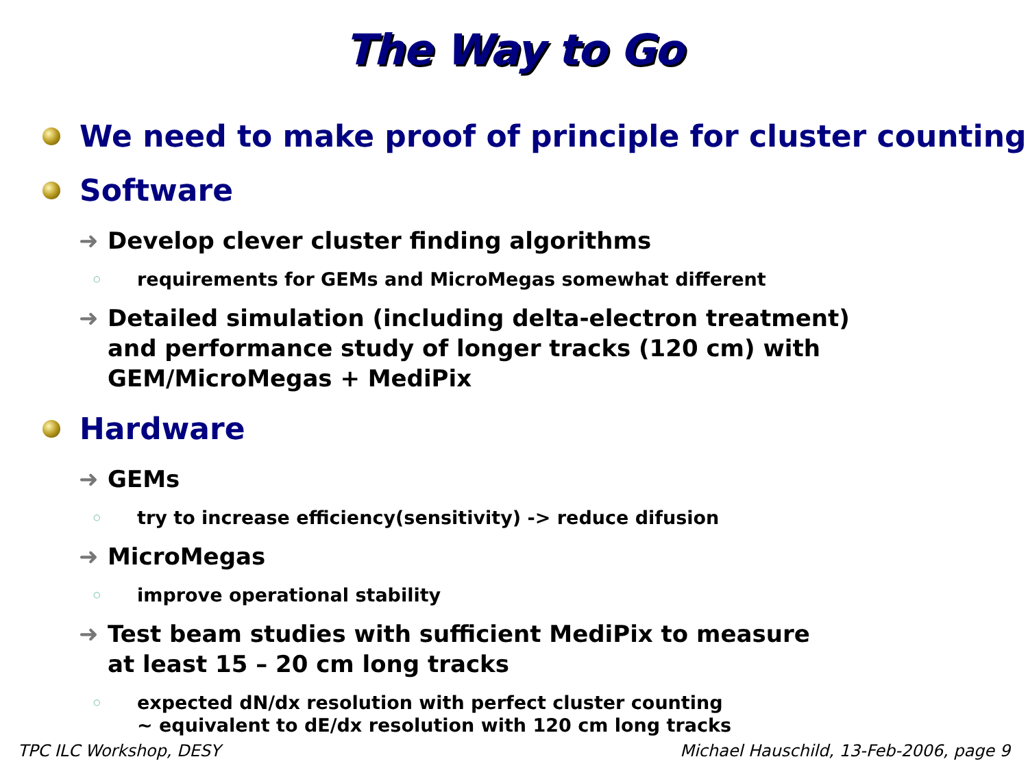The Way to Go
We need to make proof of principle for cluster counting
Software
➜ Develop clever cluster finding algorithms
○ requirements for GEMs and MicroMegas somewhat different
➜ Detailed simulation (including delta-electron treatment)
and performance study of longer tracks (120 cm) with
GEM/MicroMegas + MediPix
Hardware
➜ GEMs
○ try to increase efficiency(sensitivity) -> reduce difusion
➜ MicroMegas
○ improve operational stability
➜ Test beam studies with sufficient MediPix to measure
at least 15 – 20 cm long tracks
○ expected dN/dx resolution with perfect cluster counting
~ equivalent to dE/dx resolution with 120 cm long tracks
TPC ILC Workshop, DESY Michael Hauschild, 13-Feb-2006, page 9